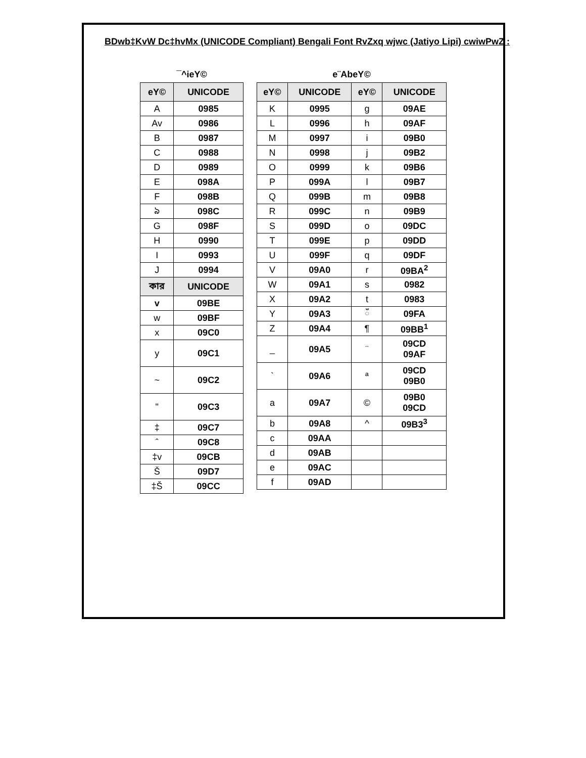BDwb‡KvW Dc‡hvMx (UNICODE Compliant) Bengali Font RvZxq wjwc (Jatiyo Lipi) cwiwPwZ :
¯^ieY©
| eY© | UNICODE |
| --- | --- |
| A | 0985 |
| Av | 0986 |
| B | 0987 |
| C | 0988 |
| D | 0989 |
| E | 098A |
| F | 098B |
| ঌ | 098C |
| G | 098F |
| H | 0990 |
| I | 0993 |
| J | 0994 |
| কার | UNICODE |
| v | 09BE |
| w | 09BF |
| x | 09C0 |
| y | 09C1 |
| ~ | 09C2 |
| " | 09C3 |
| ‡ | 09C7 |
| ˆ | 09C8 |
| ‡v | 09CB |
| Š | 09D7 |
| ‡Š | 09CC |
e¨AbeY©
| eY© | UNICODE | eY© | UNICODE |
| --- | --- | --- | --- |
| K | 0995 | g | 09AE |
| L | 0996 | h | 09AF |
| M | 0997 | i | 09B0 |
| N | 0998 | j | 09B2 |
| O | 0999 | k | 09B6 |
| P | 099A | l | 09B7 |
| Q | 099B | m | 09B8 |
| R | 099C | n | 09B9 |
| S | 099D | o | 09DC |
| T | 099E | p | 09DD |
| U | 099F | q | 09DF |
| V | 09A0 | r | 09BA<sup>2</sup> |
| W | 09A1 | s | 0982 |
| X | 09A2 | t | 0983 |
| Y | 09A3 | ঁ | 09FA |
| Z | 09A4 | ¶ | 09BB<sup>1</sup> |
| _ | 09A5 | ¨ | 09CD 09AF |
| ` | 09A6 | ª | 09CD 09B0 |
| a | 09A7 | © | 09B0 09CD |
| b | 09A8 | ^ | 09B3<sup>3</sup> |
| c | 09AA | | |
| d | 09AB | | |
| e | 09AC | | |
| f | 09AD | | |